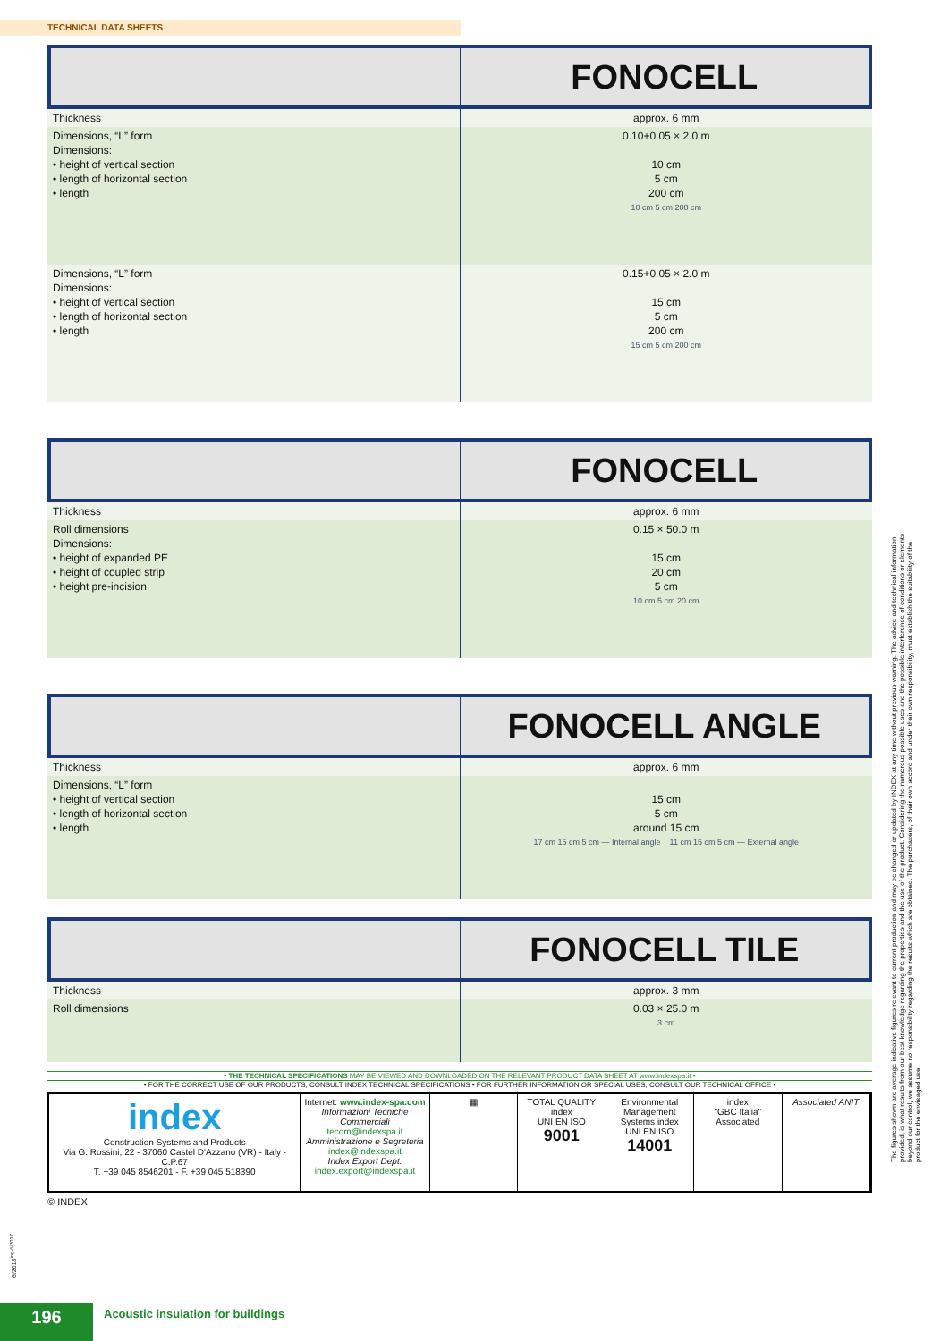TECHNICAL DATA SHEETS
FONOCELL
| Thickness | approx. 6 mm |
| Dimensions, “L” form Dimensions: • height of vertical section • length of horizontal section • length | 0.10+0.05 × 2.0 m 10 cm 5 cm 200 cm 10 cm 5 cm 200 cm |
| Dimensions, “L” form Dimensions: • height of vertical section • length of horizontal section • length | 0.15+0.05 × 2.0 m 15 cm 5 cm 200 cm 15 cm 5 cm 200 cm |
FONOCELL
| Thickness | approx. 6 mm |
| Roll dimensions Dimensions: • height of expanded PE • height of coupled strip • height pre-incision | 0.15 × 50.0 m 15 cm 20 cm 5 cm 10 cm 5 cm 20 cm |
FONOCELL ANGLE
| Thickness | approx. 6 mm |
| Dimensions, “L” form • height of vertical section • length of horizontal section • length | 15 cm 5 cm around 15 cm 17 cm 15 cm 5 cm — Internal angle 11 cm 15 cm 5 cm — External angle |
FONOCELL TILE
| Thickness | approx. 3 mm |
| Roll dimensions | 0.03 × 25.0 m 3 cm |
• THE TECHNICAL SPECIFICATIONS MAY BE VIEWED AND DOWNLOADED ON THE RELEVANT PRODUCT DATA SHEET AT www.indexspa.it •
• FOR THE CORRECT USE OF OUR PRODUCTS, CONSULT INDEX TECHNICAL SPECIFICATIONS • FOR FURTHER INFORMATION OR SPECIAL USES, CONSULT OUR TECHNICAL OFFICE •
index
Construction Systems and Products
Via G. Rossini, 22 - 37060 Castel D'Azzano (VR) - Italy - C.P.67
T. +39 045 8546201 - F. +39 045 518390
Internet: www.index-spa.com
Informazioni Tecniche Commerciali
tecom@indexspa.it
Amministrazione e Segreteria
index@indexspa.it
Index Export Dept.
index.export@indexspa.it
▦ TOTAL QUALITY index
UNI EN ISO
9001
Environmental Management Systems index
UNI EN ISO
14001
index
"GBC Italia" Associated
Associated ANIT
© INDEX
The figures shown are average indicative figures relevant to current production and may be changed or updated by INDEX at any time without previous warning. The advice and technical information provided, is what results from our best knowledge regarding the properties and the use of the product. Considering the numerous possible uses and the possible interference of conditions or elements beyond our control, we assume no responsibility regarding the results which are obtained. The purchasers, of their own accord and under their own responsibility, must establish the suitability of the product for the envisaged use.
6/2018<sup>ing-6/2017</sup>
196
Acoustic insulation for buildings